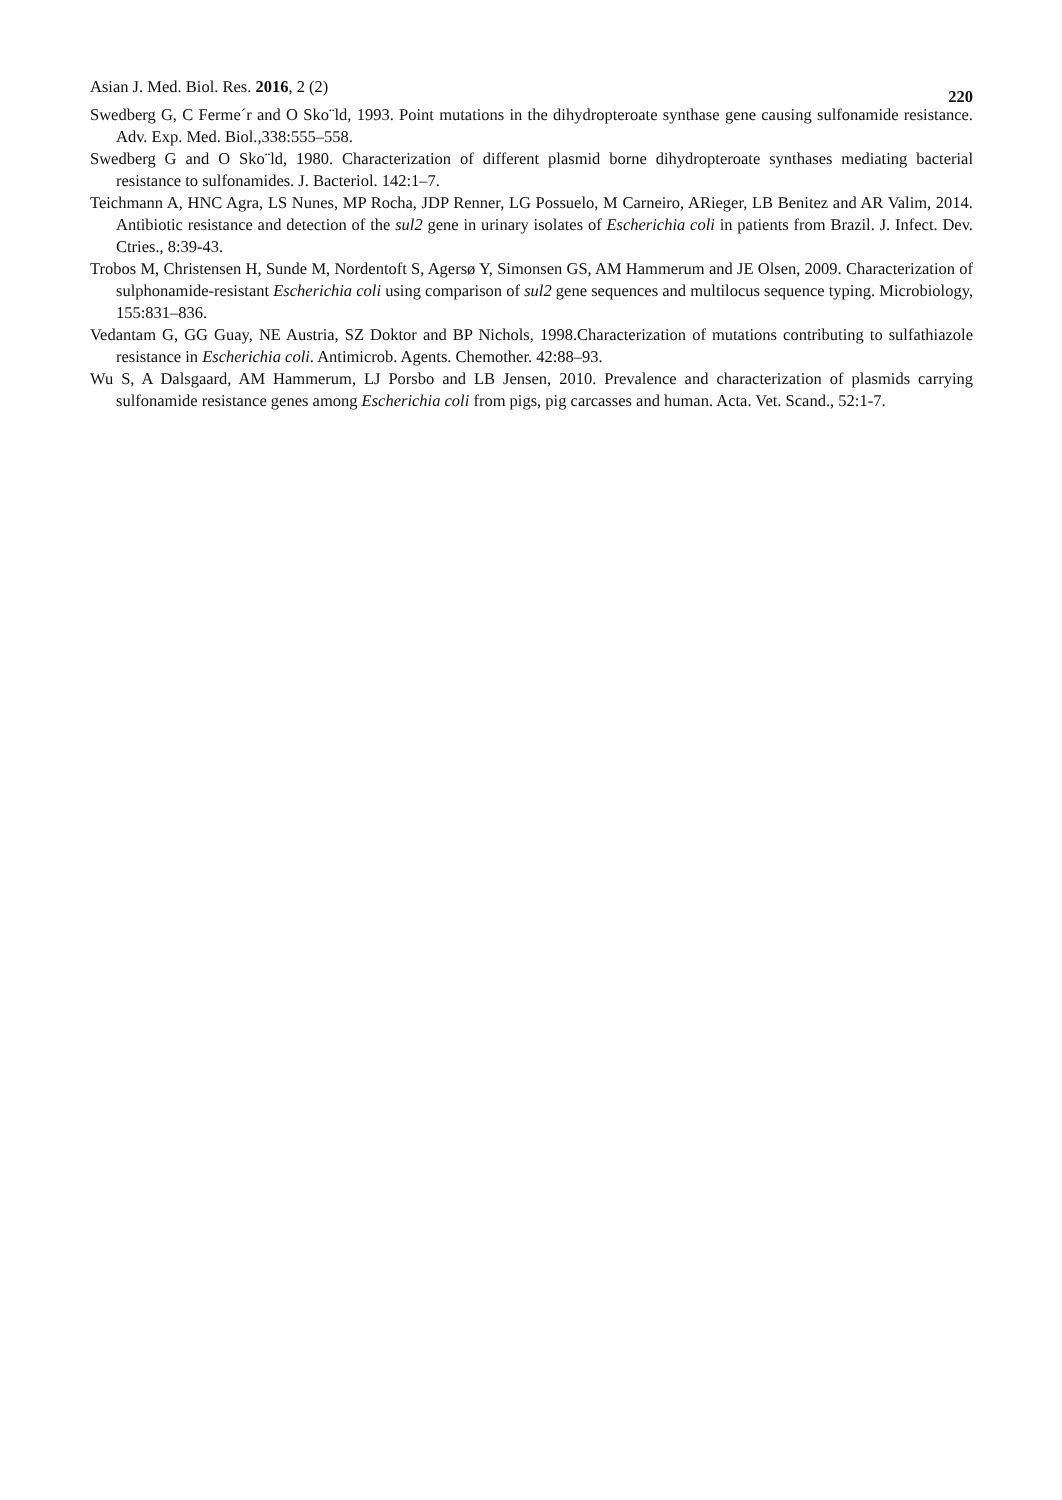Asian J. Med. Biol. Res. 2016, 2 (2) 220
Swedberg G, C Ferme´r and O Sko¨ld, 1993. Point mutations in the dihydropteroate synthase gene causing sulfonamide resistance. Adv. Exp. Med. Biol.,338:555–558.
Swedberg G and O Sko¨ld, 1980. Characterization of different plasmid borne dihydropteroate synthases mediating bacterial resistance to sulfonamides. J. Bacteriol. 142:1–7.
Teichmann A, HNC Agra, LS Nunes, MP Rocha, JDP Renner, LG Possuelo, M Carneiro, ARieger, LB Benitez and AR Valim, 2014. Antibiotic resistance and detection of the sul2 gene in urinary isolates of Escherichia coli in patients from Brazil. J. Infect. Dev. Ctries., 8:39-43.
Trobos M, Christensen H, Sunde M, Nordentoft S, Agersø Y, Simonsen GS, AM Hammerum and JE Olsen, 2009. Characterization of sulphonamide-resistant Escherichia coli using comparison of sul2 gene sequences and multilocus sequence typing. Microbiology, 155:831–836.
Vedantam G, GG Guay, NE Austria, SZ Doktor and BP Nichols, 1998.Characterization of mutations contributing to sulfathiazole resistance in Escherichia coli. Antimicrob. Agents. Chemother. 42:88–93.
Wu S, A Dalsgaard, AM Hammerum, LJ Porsbo and LB Jensen, 2010. Prevalence and characterization of plasmids carrying sulfonamide resistance genes among Escherichia coli from pigs, pig carcasses and human. Acta. Vet. Scand., 52:1-7.